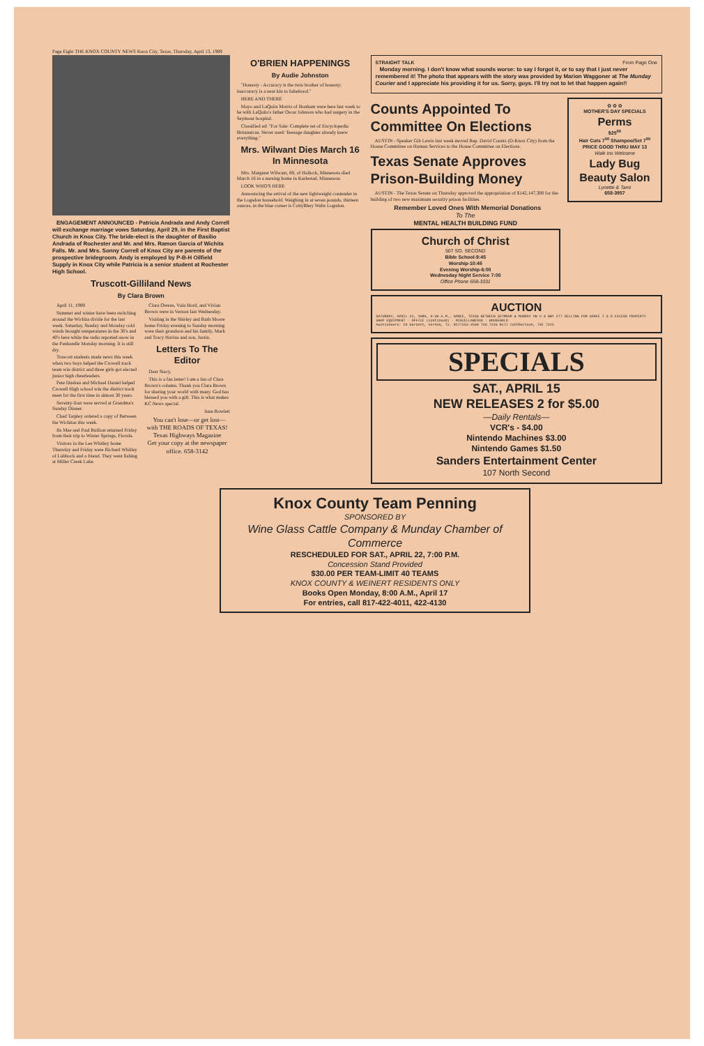Page Eight THE KNOX COUNTY NEWS Knox City, Texas, Thursday, April 13, 1989
ENGAGEMENT ANNOUNCED - Patricia Andrada and Andy Correll will exchange marriage vows Saturday, April 29, in the First Baptist Church in Knox City. The bride-elect is the daughter of Basilio Andrada of Rochester and Mr. and Mrs. Ramon Garcia of Wichita Falls. Mr. and Mrs. Sonny Correll of Knox City are parents of the prospective bridegroom. Andy is employed by P-B-H Oilfield Supply in Knox City while Patricia is a senior student at Rochester High School.
Truscott-Gilliland News
By Clara Brown
April 11, 1989
Summer and winter have been switching around the Wichita divide for the last week. Saturday, Sunday and Monday cold winds brought temperatures in the 30's and 40's here while the radio reported snow in the Panhandle Monday morning. It is still dry.
Truscott students made news this week when two boys helped the Crowell track team win district and three girls got elected junior high cheerleaders.
Pete Dushan and Michael Daniel helped Crowell High school win the district track meet for the first time in almost 30 years.
Seventy-four were served at Grandma's Sunday Dinner.
Chad Tarpley ordered a copy of Between the Wichitas this week.
Ila Mae and Paul Bullion returned Friday from their trip to Winter Springs, Florida.
Visitors in the Lee Whitley home Thursday and Friday were Richard Whitley of Lubbock and a friend. They went fishing at Miller Creek Lake.
Clara Owens, Vula Hord, and Vivian Brown were in Vernon last Wednesday.
Visiting in the Shirley and Ruth Moore home Friday evening to Sunday morning were their grandson and his family, Mark and Tracy Havins and son, Justin.
Letters To The Editor
Dear Stacy,
This is a fan letter! I am a fan of Clara Brown's column. Thank you Clara Brown for sharing your world with many. God has blessed you with a gift. This is what makes KC News special.
June Rowlett
You can't lose—or get lost—with THE ROADS OF TEXAS! Texas Highways Magazine
Get your copy at the newspaper office. 658-3142
O'BRIEN HAPPENINGS
By Audie Johnston
"Honesty - Accuracy is the twin brother of honesty; inaccuracy is a near kin to falsehood."
HERE AND THERE
Mayo and LaQuita Morris of Bonham were here last week to be with LaQuita's father Oscar Johnson who had surgery in the Seymour hospital.
Classified ad: "For Sale: Complete set of Encyclopedia Britannicas. Never used: Teenage daughter already knew everything."
Mrs. Wilwant Dies March 16 In Minnesota
Mrs. Margaret Wilwant, 88, of Hallock, Minnesota died March 16 in a nursing home in Karlestad, Minnesota.
LOOK WHO'S HERE
Announcing the arrival of the new lightweight contender in the Logsdon household. Weighing in at seven pounds, thirteen ounces, in the blue corner is CobyRhey Walts Logsdon.
STRAIGHT TALK From Page One
Monday morning. I don't know what sounds worse: to say I forgot it, or to say that I just never remembered it! The photo that appears with the story was provided by Marion Waggoner at The Munday Courier and I appreciate his providing it for us. Sorry, guys. I'll try not to let that happen again!!
Counts Appointed To Committee On Elections
AUSTIN - Speaker Gib Lewis last week moved Rep. David Counts (D-Knox City) from the House Committee on Human Services to the House Committee on Elections.
Texas Senate Approves Prison-Building Money
AUSTIN - The Texas Senate on Thursday approved the appropriation of $142,147,300 for the building of two new maximum security prison facilities.
Remember Loved Ones With Memorial Donations
To The
MENTAL HEALTH BUILDING FUND
Church of Christ
507 SO. SECOND
Bible School-9:45
Worship-10:45
Evening Worship-6:00
Wednesday Night Service 7:00
Office Phone 658-3331
✿ ✿ ✿
MOTHER'S DAY SPECIALS
Perms
$25<sup>00</sup>
Hair Cuts 7<sup>00</sup> Shampoo/Set 7<sup>50</sup>
PRICE GOOD THRU MAY 13
Walk Ins Welcome
Lady Bug Beauty Salon
Lynette & Tami
658-3957
AUCTION
SATURDAY, APRIL 22, 1989, 9:30 A.M., GOREE, TEXAS BETWEEN SEYMOUR & MUNDAY ON U S HWY 277 SELLING FOR GOREE I S D EXCESS PROPERTY
SHOP EQUIPMENT · OFFICE (continued) · MISCELLANEOUS · HOUSEHOLD
Auctioneers: Ed Garnett, Vernon, Tx. 817/553-3590 TXS 7226 Bill Cuthbertson, TXE 7225
SPECIALS
SAT., APRIL 15
NEW RELEASES 2 for $5.00
—Daily Rentals—
VCR's - $4.00
Nintendo Machines $3.00
Nintendo Games $1.50
Sanders Entertainment Center
107 North Second
Knox County Team Penning
SPONSORED BY
Wine Glass Cattle Company & Munday Chamber of Commerce
RESCHEDULED FOR SAT., APRIL 22, 7:00 P.M.
Concession Stand Provided
$30.00 PER TEAM-LIMIT 40 TEAMS
KNOX COUNTY & WEINERT RESIDENTS ONLY
Books Open Monday, 8:00 A.M., April 17
For entries, call 817-422-4011, 422-4130